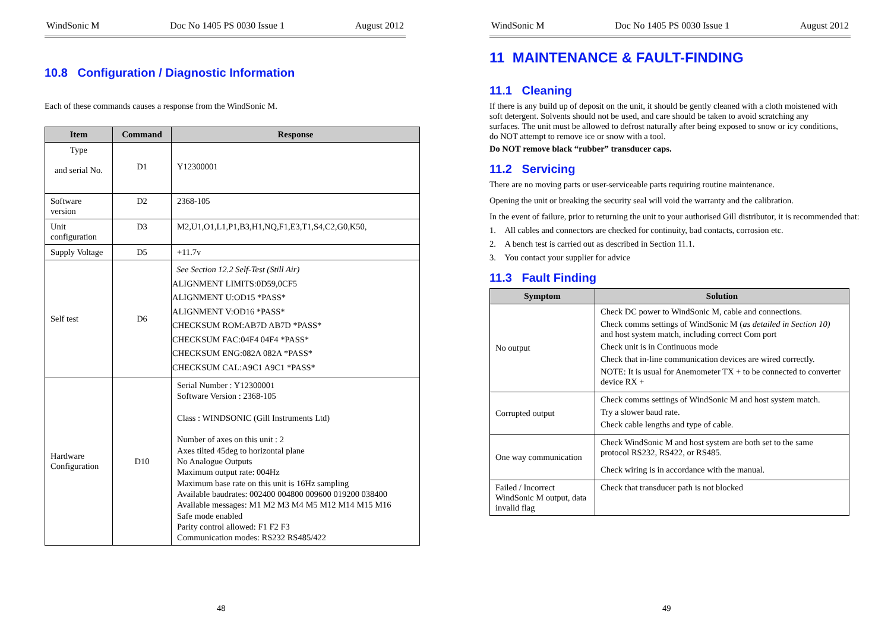WindSonic M Doc No 1405 PS 0030 Issue 1 August 2012
10.8 Configuration / Diagnostic Information
Each of these commands causes a response from the WindSonic M.
| Item | Command | Response |
| --- | --- | --- |
| Type and serial No. | D1 | Y12300001 |
| Software version | D2 | 2368-105 |
| Unit configuration | D3 | M2,U1,O1,L1,P1,B3,H1,NQ,F1,E3,T1,S4,C2,G0,K50, |
| Supply Voltage | D5 | +11.7v |
| Self test | D6 | See Section 12.2 Self-Test (Still Air) ALIGNMENT LIMITS:0D59,0CF5 ALIGNMENT U:OD15 *PASS* ALIGNMENT V:OD16 *PASS* CHECKSUM ROM:AB7D AB7D *PASS* CHECKSUM FAC:04F4 04F4 *PASS* CHECKSUM ENG:082A 082A *PASS* CHECKSUM CAL:A9C1 A9C1 *PASS* |
| Hardware Configuration | D10 | Serial Number : Y12300001 Software Version : 2368-105 Class : WINDSONIC (Gill Instruments Ltd) Number of axes on this unit : 2 Axes tilted 45deg to horizontal plane No Analogue Outputs Maximum output rate: 004Hz Maximum base rate on this unit is 16Hz sampling Available baudrates: 002400 004800 009600 019200 038400 Available messages: M1 M2 M3 M4 M5 M12 M14 M15 M16 Safe mode enabled Parity control allowed: F1 F2 F3 Communication modes: RS232 RS485/422 |
48
WindSonic M Doc No 1405 PS 0030 Issue 1 August 2012
11 MAINTENANCE & FAULT-FINDING
11.1 Cleaning
If there is any build up of deposit on the unit, it should be gently cleaned with a cloth moistened with soft detergent. Solvents should not be used, and care should be taken to avoid scratching any surfaces. The unit must be allowed to defrost naturally after being exposed to snow or icy conditions, do NOT attempt to remove ice or snow with a tool.
Do NOT remove black “rubber” transducer caps.
11.2 Servicing
There are no moving parts or user-serviceable parts requiring routine maintenance.
Opening the unit or breaking the security seal will void the warranty and the calibration.
In the event of failure, prior to returning the unit to your authorised Gill distributor, it is recommended that:
1. All cables and connectors are checked for continuity, bad contacts, corrosion etc.
2. A bench test is carried out as described in Section 11.1.
3. You contact your supplier for advice
11.3 Fault Finding
| Symptom | Solution |
| --- | --- |
| No output | Check DC power to WindSonic M, cable and connections. Check comms settings of WindSonic M ( as detailed in Section 10) and host system match, including correct Com port Check unit is in Continuous mode Check that in-line communication devices are wired correctly. NOTE: It is usual for Anemometer TX + to be connected to converter device RX + |
| Corrupted output | Check comms settings of WindSonic M and host system match. Try a slower baud rate. Check cable lengths and type of cable. |
| One way communication | Check WindSonic M and host system are both set to the same protocol RS232, RS422, or RS485. Check wiring is in accordance with the manual. |
| Failed / Incorrect WindSonic M output, data invalid flag | Check that transducer path is not blocked |
49